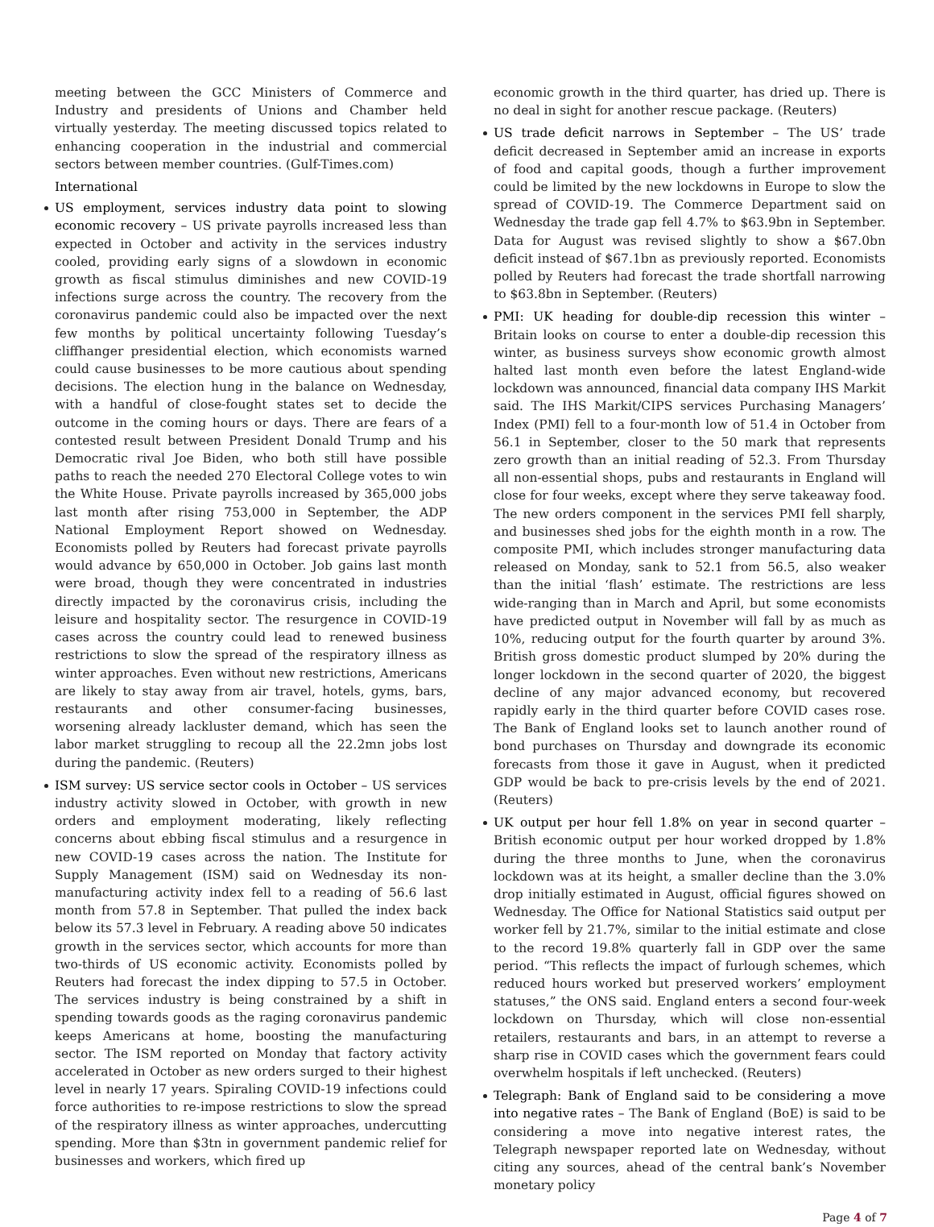meeting between the GCC Ministers of Commerce and Industry and presidents of Unions and Chamber held virtually yesterday. The meeting discussed topics related to enhancing cooperation in the industrial and commercial sectors between member countries. (Gulf-Times.com)
International
US employment, services industry data point to slowing economic recovery – US private payrolls increased less than expected in October and activity in the services industry cooled, providing early signs of a slowdown in economic growth as fiscal stimulus diminishes and new COVID-19 infections surge across the country. The recovery from the coronavirus pandemic could also be impacted over the next few months by political uncertainty following Tuesday’s cliffhanger presidential election, which economists warned could cause businesses to be more cautious about spending decisions. The election hung in the balance on Wednesday, with a handful of close-fought states set to decide the outcome in the coming hours or days. There are fears of a contested result between President Donald Trump and his Democratic rival Joe Biden, who both still have possible paths to reach the needed 270 Electoral College votes to win the White House. Private payrolls increased by 365,000 jobs last month after rising 753,000 in September, the ADP National Employment Report showed on Wednesday. Economists polled by Reuters had forecast private payrolls would advance by 650,000 in October. Job gains last month were broad, though they were concentrated in industries directly impacted by the coronavirus crisis, including the leisure and hospitality sector. The resurgence in COVID-19 cases across the country could lead to renewed business restrictions to slow the spread of the respiratory illness as winter approaches. Even without new restrictions, Americans are likely to stay away from air travel, hotels, gyms, bars, restaurants and other consumer-facing businesses, worsening already lackluster demand, which has seen the labor market struggling to recoup all the 22.2mn jobs lost during the pandemic. (Reuters)
ISM survey: US service sector cools in October – US services industry activity slowed in October, with growth in new orders and employment moderating, likely reflecting concerns about ebbing fiscal stimulus and a resurgence in new COVID-19 cases across the nation. The Institute for Supply Management (ISM) said on Wednesday its non-manufacturing activity index fell to a reading of 56.6 last month from 57.8 in September. That pulled the index back below its 57.3 level in February. A reading above 50 indicates growth in the services sector, which accounts for more than two-thirds of US economic activity. Economists polled by Reuters had forecast the index dipping to 57.5 in October. The services industry is being constrained by a shift in spending towards goods as the raging coronavirus pandemic keeps Americans at home, boosting the manufacturing sector. The ISM reported on Monday that factory activity accelerated in October as new orders surged to their highest level in nearly 17 years. Spiraling COVID-19 infections could force authorities to re-impose restrictions to slow the spread of the respiratory illness as winter approaches, undercutting spending. More than $3tn in government pandemic relief for businesses and workers, which fired up
economic growth in the third quarter, has dried up. There is no deal in sight for another rescue package. (Reuters)
US trade deficit narrows in September – The US’ trade deficit decreased in September amid an increase in exports of food and capital goods, though a further improvement could be limited by the new lockdowns in Europe to slow the spread of COVID-19. The Commerce Department said on Wednesday the trade gap fell 4.7% to $63.9bn in September. Data for August was revised slightly to show a $67.0bn deficit instead of $67.1bn as previously reported. Economists polled by Reuters had forecast the trade shortfall narrowing to $63.8bn in September. (Reuters)
PMI: UK heading for double-dip recession this winter – Britain looks on course to enter a double-dip recession this winter, as business surveys show economic growth almost halted last month even before the latest England-wide lockdown was announced, financial data company IHS Markit said. The IHS Markit/CIPS services Purchasing Managers’ Index (PMI) fell to a four-month low of 51.4 in October from 56.1 in September, closer to the 50 mark that represents zero growth than an initial reading of 52.3. From Thursday all non-essential shops, pubs and restaurants in England will close for four weeks, except where they serve takeaway food. The new orders component in the services PMI fell sharply, and businesses shed jobs for the eighth month in a row. The composite PMI, which includes stronger manufacturing data released on Monday, sank to 52.1 from 56.5, also weaker than the initial ‘flash’ estimate. The restrictions are less wide-ranging than in March and April, but some economists have predicted output in November will fall by as much as 10%, reducing output for the fourth quarter by around 3%. British gross domestic product slumped by 20% during the longer lockdown in the second quarter of 2020, the biggest decline of any major advanced economy, but recovered rapidly early in the third quarter before COVID cases rose. The Bank of England looks set to launch another round of bond purchases on Thursday and downgrade its economic forecasts from those it gave in August, when it predicted GDP would be back to pre-crisis levels by the end of 2021. (Reuters)
UK output per hour fell 1.8% on year in second quarter – British economic output per hour worked dropped by 1.8% during the three months to June, when the coronavirus lockdown was at its height, a smaller decline than the 3.0% drop initially estimated in August, official figures showed on Wednesday. The Office for National Statistics said output per worker fell by 21.7%, similar to the initial estimate and close to the record 19.8% quarterly fall in GDP over the same period. “This reflects the impact of furlough schemes, which reduced hours worked but preserved workers’ employment statuses,” the ONS said. England enters a second four-week lockdown on Thursday, which will close non-essential retailers, restaurants and bars, in an attempt to reverse a sharp rise in COVID cases which the government fears could overwhelm hospitals if left unchecked. (Reuters)
Telegraph: Bank of England said to be considering a move into negative rates – The Bank of England (BoE) is said to be considering a move into negative interest rates, the Telegraph newspaper reported late on Wednesday, without citing any sources, ahead of the central bank’s November monetary policy
Page 4 of 7